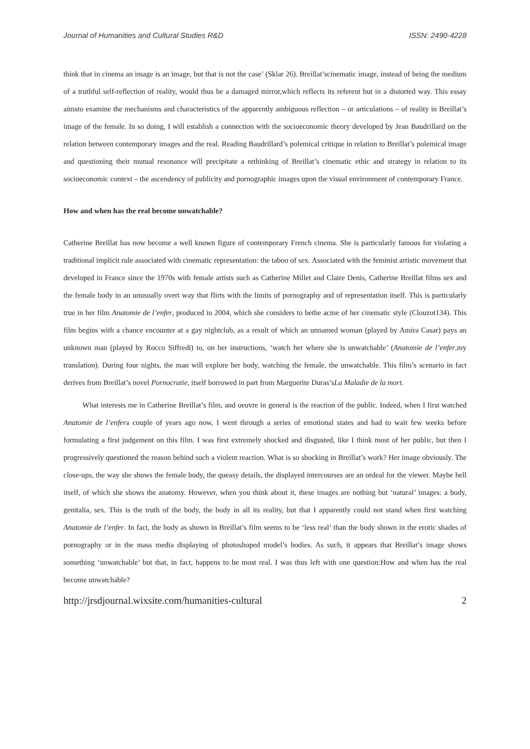Journal of Humanities and Cultural Studies R&D ISSN: 2490-4228
think that in cinema an image is an image, but that is not the case’ (Sklar 26). Breillat’scinematic image, instead of being the medium of a truthful self-reflection of reality, would thus be a damaged mirror,which reflects its referent but in a distorted way. This essay aimsto examine the mechanisms and characteristics of the apparently ambiguous reflection – or articulations – of reality in Breillat’s image of the female. In so doing, I will establish a connection with the socioeconomic theory developed by Jean Baudrillard on the relation between contemporary images and the real. Reading Baudrillard’s polemical critique in relation to Breillat’s polemical image and questioning their mutual resonance will precipitate a rethinking of Breillat’s cinematic ethic and strategy in relation to its socioeconomic context – the ascendency of publicity and pornographic images upon the visual environment of contemporary France.
How and when has the real become unwatchable?
Catherine Breillat has now become a well known figure of contemporary French cinema. She is particularly famous for violating a traditional implicit rule associated with cinematic representation: the taboo of sex. Associated with the feminist artistic movement that developed in France since the 1970s with female artists such as Catherine Millet and Claire Denis, Catherine Breillat films sex and the female body in an unusually overt way that flirts with the limits of pornography and of representation itself. This is particularly true in her film Anatomie de l’enfer, produced in 2004, which she considers to bethe acme of her cinematic style (Clouzot134). This film begins with a chance encounter at a gay nightclub, as a result of which an unnamed woman (played by Amira Casar) pays an unknown man (played by Rocco Siffredi) to, on her instructions, ‘watch her where she is unwatchable’ (Anatomie de l’enfer,my translation). During four nights, the man will explore her body, watching the female, the unwatchable. This film’s scenario in fact derives from Breillat’s novel Pornocratie, itself borrowed in part from Marguerite Duras’sLa Maladie de la mort.
What interests me in Catherine Breillat’s film, and oeuvre in general is the reaction of the public. Indeed, when I first watched Anatomie de l’enfera couple of years ago now, I went through a series of emotional states and had to wait few weeks before formulating a first judgement on this film. I was first extremely shocked and disgusted, like I think most of her public, but then I progressively questioned the reason behind such a violent reaction. What is so shocking in Breillat’s work? Her image obviously. The close-ups, the way she shows the female body, the queasy details, the displayed intercourses are an ordeal for the viewer. Maybe hell itself, of which she shows the anatomy. However, when you think about it, these images are nothing but ‘natural’ images: a body, genitalia, sex. This is the truth of the body, the body in all its reality, but that I apparently could not stand when first watching Anatomie de l’enfer. In fact, the body as shown in Breillat’s film seems to be ‘less real’ than the body shown in the erotic shades of pornography or in the mass media displaying of photoshoped model’s bodies. As such, it appears that Breillat’s image shows something ‘unwatchable’ but that, in fact, happens to be most real. I was thus left with one question:How and when has the real become unwatchable?
http://jrsdjournal.wixsite.com/humanities-cultural 2